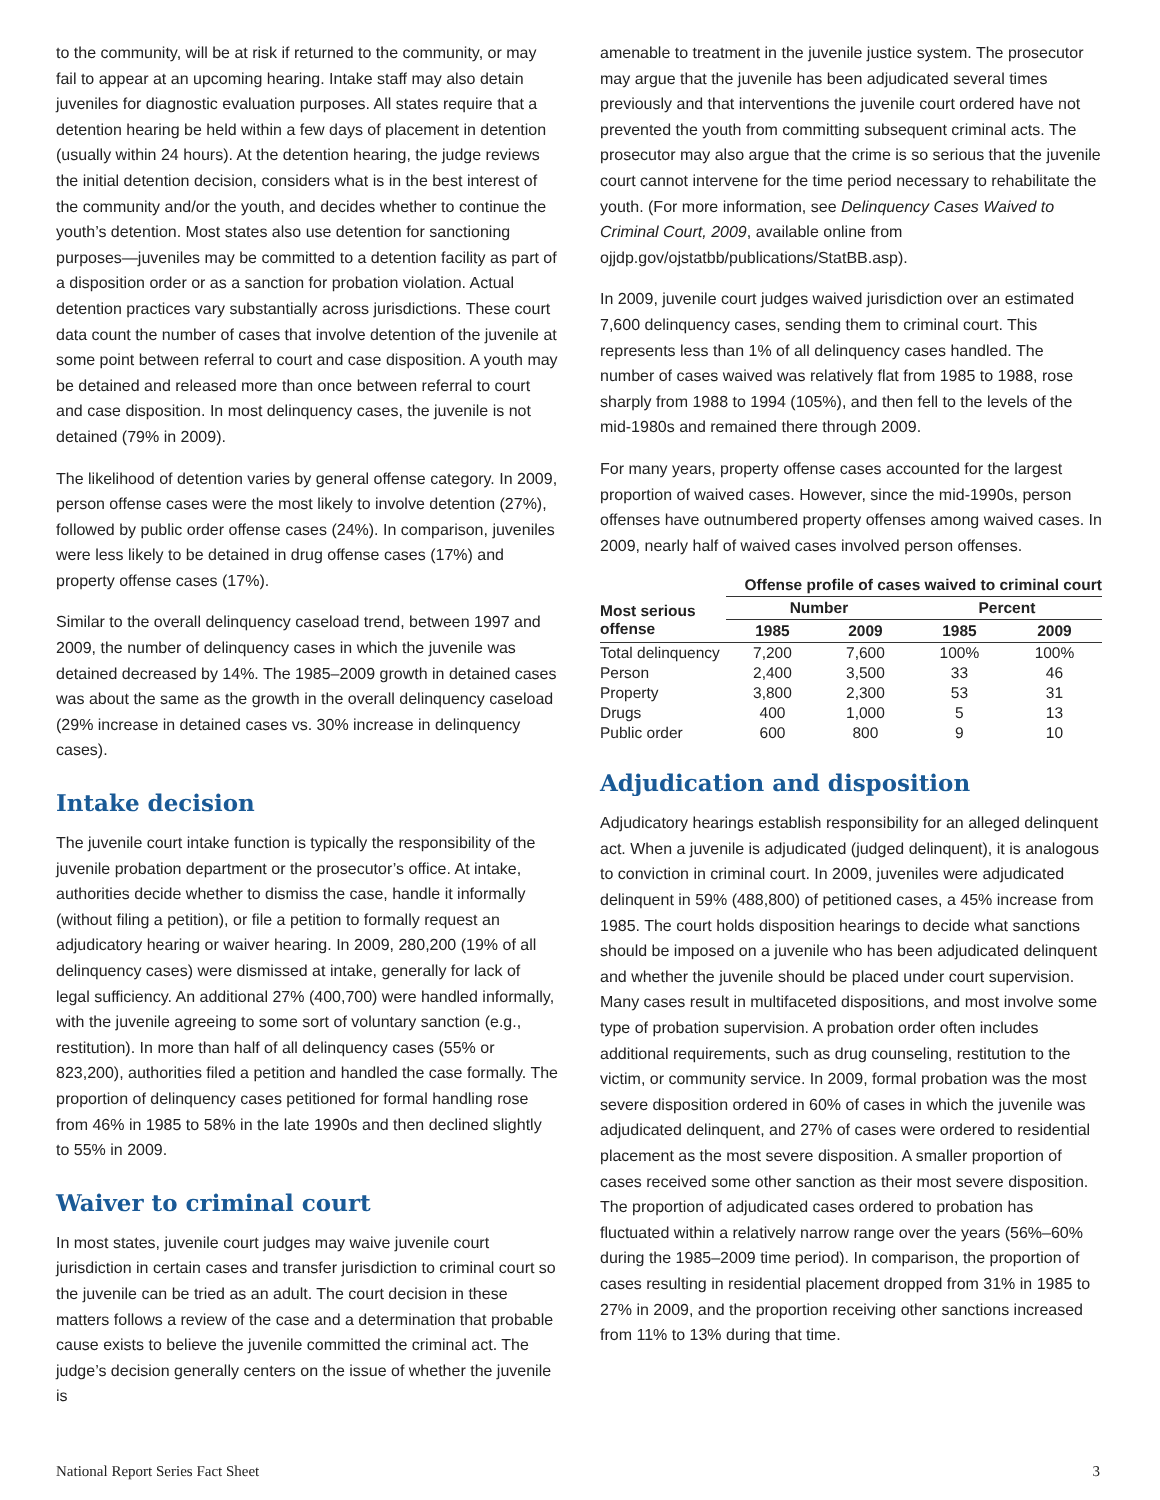to the community, will be at risk if returned to the community, or may fail to appear at an upcoming hearing. Intake staff may also detain juveniles for diagnostic evaluation purposes. All states require that a detention hearing be held within a few days of placement in detention (usually within 24 hours). At the detention hearing, the judge reviews the initial detention decision, considers what is in the best interest of the community and/or the youth, and decides whether to continue the youth’s detention. Most states also use detention for sanctioning purposes—juveniles may be committed to a detention facility as part of a disposition order or as a sanction for probation violation. Actual detention practices vary substantially across jurisdictions. These court data count the number of cases that involve detention of the juvenile at some point between referral to court and case disposition. A youth may be detained and released more than once between referral to court and case disposition. In most delinquency cases, the juvenile is not detained (79% in 2009).
The likelihood of detention varies by general offense category. In 2009, person offense cases were the most likely to involve detention (27%), followed by public order offense cases (24%). In comparison, juveniles were less likely to be detained in drug offense cases (17%) and property offense cases (17%).
Similar to the overall delinquency caseload trend, between 1997 and 2009, the number of delinquency cases in which the juvenile was detained decreased by 14%. The 1985–2009 growth in detained cases was about the same as the growth in the overall delinquency caseload (29% increase in detained cases vs. 30% increase in delinquency cases).
Intake decision
The juvenile court intake function is typically the responsibility of the juvenile probation department or the prosecutor’s office. At intake, authorities decide whether to dismiss the case, handle it informally (without filing a petition), or file a petition to formally request an adjudicatory hearing or waiver hearing. In 2009, 280,200 (19% of all delinquency cases) were dismissed at intake, generally for lack of legal sufficiency. An additional 27% (400,700) were handled informally, with the juvenile agreeing to some sort of voluntary sanction (e.g., restitution). In more than half of all delinquency cases (55% or 823,200), authorities filed a petition and handled the case formally. The proportion of delinquency cases petitioned for formal handling rose from 46% in 1985 to 58% in the late 1990s and then declined slightly to 55% in 2009.
Waiver to criminal court
In most states, juvenile court judges may waive juvenile court jurisdiction in certain cases and transfer jurisdiction to criminal court so the juvenile can be tried as an adult. The court decision in these matters follows a review of the case and a determination that probable cause exists to believe the juvenile committed the criminal act. The judge’s decision generally centers on the issue of whether the juvenile is
amenable to treatment in the juvenile justice system. The prosecutor may argue that the juvenile has been adjudicated several times previously and that interventions the juvenile court ordered have not prevented the youth from committing subsequent criminal acts. The prosecutor may also argue that the crime is so serious that the juvenile court cannot intervene for the time period necessary to rehabilitate the youth. (For more information, see Delinquency Cases Waived to Criminal Court, 2009, available online from ojjdp.gov/ojstatbb/publications/StatBB.asp).
In 2009, juvenile court judges waived jurisdiction over an estimated 7,600 delinquency cases, sending them to criminal court. This represents less than 1% of all delinquency cases handled. The number of cases waived was relatively flat from 1985 to 1988, rose sharply from 1988 to 1994 (105%), and then fell to the levels of the mid-1980s and remained there through 2009.
For many years, property offense cases accounted for the largest proportion of waived cases. However, since the mid-1990s, person offenses have outnumbered property offenses among waived cases. In 2009, nearly half of waived cases involved person offenses.
| | Offense profile of cases waived to criminal court | | | | |
| --- | --- | --- | --- | --- | --- |
| Most serious offense | Number | | | Percent | |
| | 1985 | 2009 | | 1985 | 2009 |
| Total delinquency | 7,200 | 7,600 | | 100% | 100% |
| Person | 2,400 | 3,500 | | 33 | 46 |
| Property | 3,800 | 2,300 | | 53 | 31 |
| Drugs | 400 | 1,000 | | 5 | 13 |
| Public order | 600 | 800 | | 9 | 10 |
Adjudication and disposition
Adjudicatory hearings establish responsibility for an alleged delinquent act. When a juvenile is adjudicated (judged delinquent), it is analogous to conviction in criminal court. In 2009, juveniles were adjudicated delinquent in 59% (488,800) of petitioned cases, a 45% increase from 1985. The court holds disposition hearings to decide what sanctions should be imposed on a juvenile who has been adjudicated delinquent and whether the juvenile should be placed under court supervision. Many cases result in multifaceted dispositions, and most involve some type of probation supervision. A probation order often includes additional requirements, such as drug counseling, restitution to the victim, or community service. In 2009, formal probation was the most severe disposition ordered in 60% of cases in which the juvenile was adjudicated delinquent, and 27% of cases were ordered to residential placement as the most severe disposition. A smaller proportion of cases received some other sanction as their most severe disposition. The proportion of adjudicated cases ordered to probation has fluctuated within a relatively narrow range over the years (56%–60% during the 1985–2009 time period). In comparison, the proportion of cases resulting in residential placement dropped from 31% in 1985 to 27% in 2009, and the proportion receiving other sanctions increased from 11% to 13% during that time.
National Report Series Fact Sheet 3